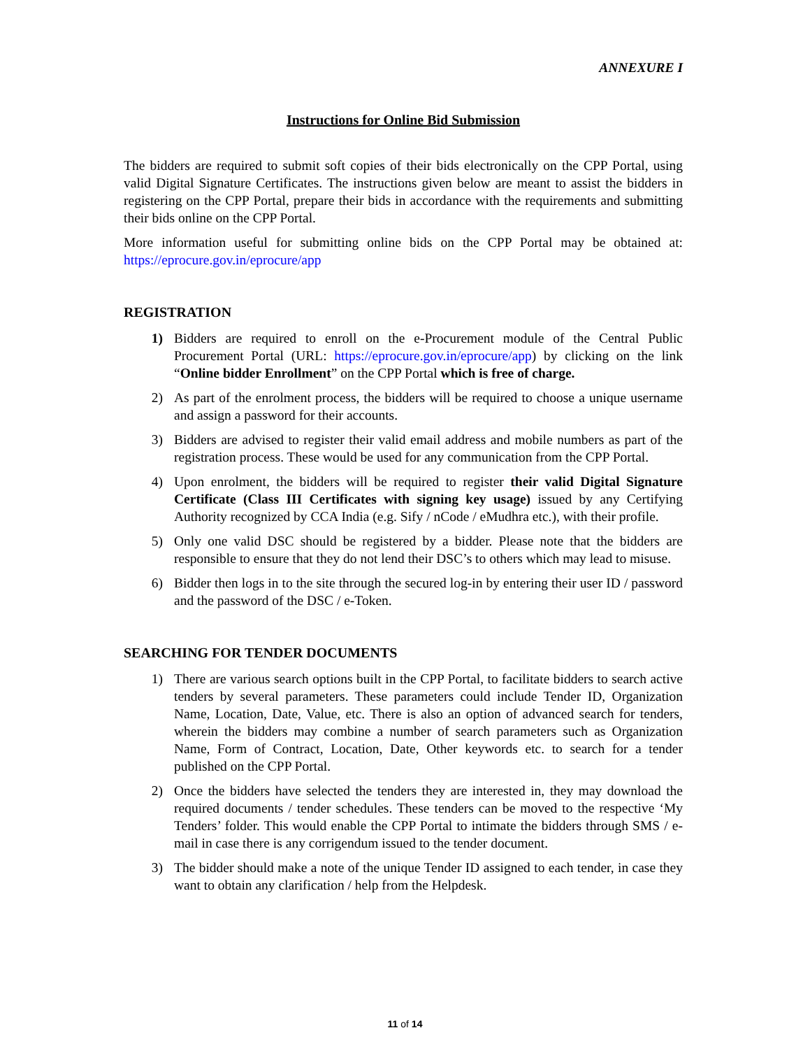ANNEXURE I
Instructions for Online Bid Submission
The bidders are required to submit soft copies of their bids electronically on the CPP Portal, using valid Digital Signature Certificates. The instructions given below are meant to assist the bidders in registering on the CPP Portal, prepare their bids in accordance with the requirements and submitting their bids online on the CPP Portal.
More information useful for submitting online bids on the CPP Portal may be obtained at: https://eprocure.gov.in/eprocure/app
REGISTRATION
1) Bidders are required to enroll on the e-Procurement module of the Central Public Procurement Portal (URL: https://eprocure.gov.in/eprocure/app) by clicking on the link “Online bidder Enrollment” on the CPP Portal which is free of charge.
2) As part of the enrolment process, the bidders will be required to choose a unique username and assign a password for their accounts.
3) Bidders are advised to register their valid email address and mobile numbers as part of the registration process. These would be used for any communication from the CPP Portal.
4) Upon enrolment, the bidders will be required to register their valid Digital Signature Certificate (Class III Certificates with signing key usage) issued by any Certifying Authority recognized by CCA India (e.g. Sify / nCode / eMudhra etc.), with their profile.
5) Only one valid DSC should be registered by a bidder. Please note that the bidders are responsible to ensure that they do not lend their DSC’s to others which may lead to misuse.
6) Bidder then logs in to the site through the secured log-in by entering their user ID / password and the password of the DSC / e-Token.
SEARCHING FOR TENDER DOCUMENTS
1) There are various search options built in the CPP Portal, to facilitate bidders to search active tenders by several parameters. These parameters could include Tender ID, Organization Name, Location, Date, Value, etc. There is also an option of advanced search for tenders, wherein the bidders may combine a number of search parameters such as Organization Name, Form of Contract, Location, Date, Other keywords etc. to search for a tender published on the CPP Portal.
2) Once the bidders have selected the tenders they are interested in, they may download the required documents / tender schedules. These tenders can be moved to the respective ‘My Tenders’ folder. This would enable the CPP Portal to intimate the bidders through SMS / e-mail in case there is any corrigendum issued to the tender document.
3) The bidder should make a note of the unique Tender ID assigned to each tender, in case they want to obtain any clarification / help from the Helpdesk.
11 of 14